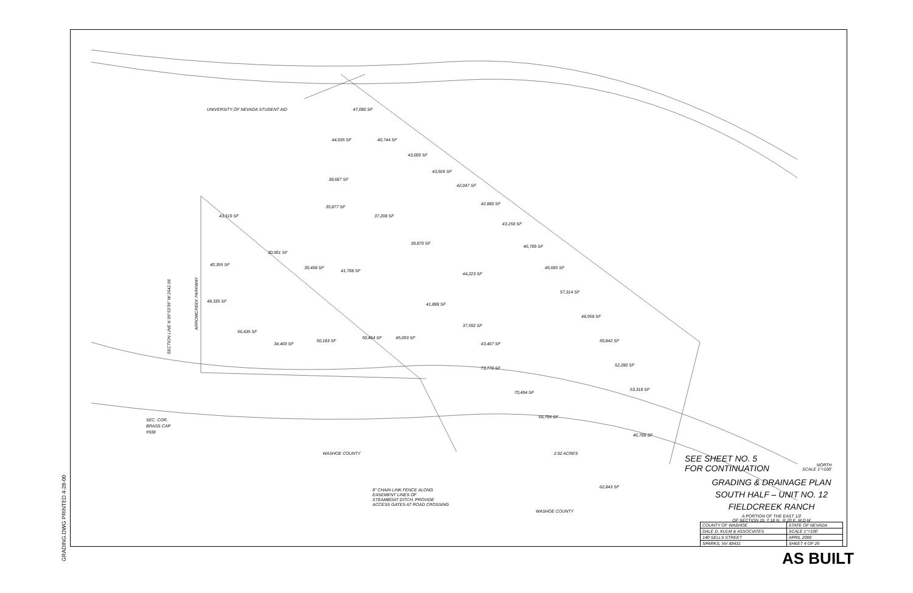GRADING.DWG PRINTED 4-28-00
UNIVERSITY OF NEVADA STUDENT AID
44,935 SF
47,080 SF
40,744 SF
43,009 SF
38,687 SF
35,877 SF
37,208 SF
43,519 SF
30,901 SF
40,355 SF
39,458 SF
41,708 SF
48,335 SF
56,435 SF
34,469 SF
50,183 SF
50,864 SF
45,693 SF
39,870 SF
44,223 SF
41,888 SF
37,592 SF
43,407 SF
73,770 SF
70,494 SF
66,705 SF
2.92 ACRES
46,708 SF
62,843 SF
53,318 SF
52,280 SF
50,842 SF
48,958 SF
57,314 SF
45,685 SF
46,709 SF
43,158 SF
42,880 SF
42,047 SF
43,926 SF
SEC. COR.
BRASS CAP
#938
WASHOE COUNTY
8" CHAIN LINK FENCE ALONG
EASEMENT LINES OF
STEAMBOAT DITCH. PROVIDE
ACCESS GATES AT ROAD CROSSING
WASHOE COUNTY
SECTION LINE N 89°53'39" W 2642.86
ARROWCREEK PARKWAY
SEE SHEET NO. 5
FOR CONTINUATION
NORTH
SCALE 1"=100'
GRADING & DRAINAGE PLAN
SOUTH HALF – UNIT NO. 12
FIELDCREEK RANCH
A PORTION OF THE EAST 1/2
OF SECTION 19, T.18 N., R.20 E.,M.D.M
| COUNTY OF WASHOE | STATE OF NEVADA |
| DALE D. KULM & ASSOCIATES | SCALE 1"=100' |
| 140 SELLS STREET | APRIL 2000 |
| SPARKS, NV 89431 | SHEET 4 OF 25 |
AS BUILT